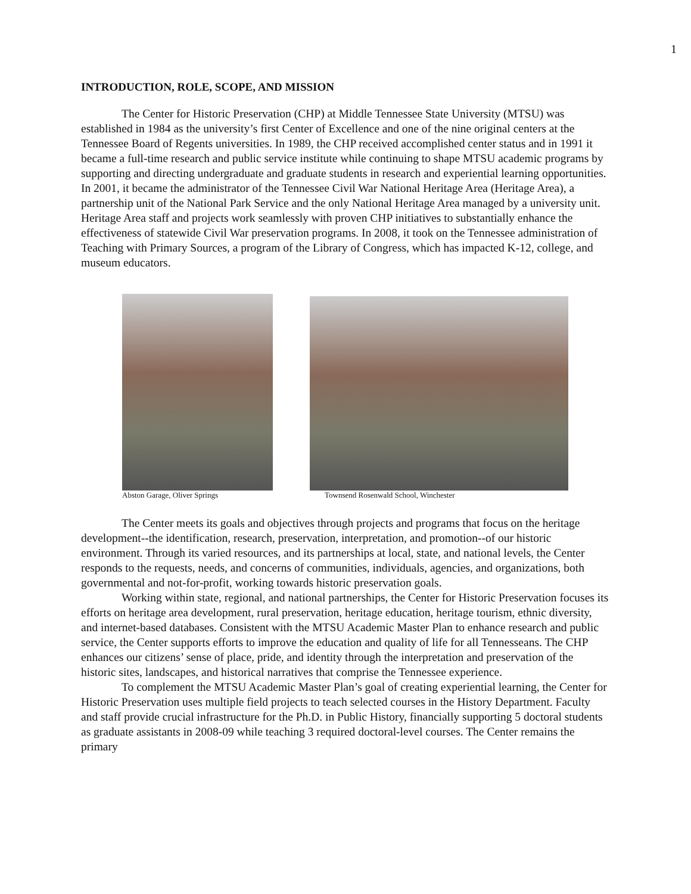1
INTRODUCTION, ROLE, SCOPE, AND MISSION
The Center for Historic Preservation (CHP) at Middle Tennessee State University (MTSU) was established in 1984 as the university’s first Center of Excellence and one of the nine original centers at the Tennessee Board of Regents universities. In 1989, the CHP received accomplished center status and in 1991 it became a full-time research and public service institute while continuing to shape MTSU academic programs by supporting and directing undergraduate and graduate students in research and experiential learning opportunities. In 2001, it became the administrator of the Tennessee Civil War National Heritage Area (Heritage Area), a partnership unit of the National Park Service and the only National Heritage Area managed by a university unit. Heritage Area staff and projects work seamlessly with proven CHP initiatives to substantially enhance the effectiveness of statewide Civil War preservation programs. In 2008, it took on the Tennessee administration of Teaching with Primary Sources, a program of the Library of Congress, which has impacted K-12, college, and museum educators.
Abston Garage, Oliver Springs Townsend Rosenwald School, Winchester
The Center meets its goals and objectives through projects and programs that focus on the heritage development--the identification, research, preservation, interpretation, and promotion--of our historic environment. Through its varied resources, and its partnerships at local, state, and national levels, the Center responds to the requests, needs, and concerns of communities, individuals, agencies, and organizations, both governmental and not-for-profit, working towards historic preservation goals.
Working within state, regional, and national partnerships, the Center for Historic Preservation focuses its efforts on heritage area development, rural preservation, heritage education, heritage tourism, ethnic diversity, and internet-based databases. Consistent with the MTSU Academic Master Plan to enhance research and public service, the Center supports efforts to improve the education and quality of life for all Tennesseans. The CHP enhances our citizens’ sense of place, pride, and identity through the interpretation and preservation of the historic sites, landscapes, and historical narratives that comprise the Tennessee experience.
To complement the MTSU Academic Master Plan’s goal of creating experiential learning, the Center for Historic Preservation uses multiple field projects to teach selected courses in the History Department. Faculty and staff provide crucial infrastructure for the Ph.D. in Public History, financially supporting 5 doctoral students as graduate assistants in 2008-09 while teaching 3 required doctoral-level courses. The Center remains the primary